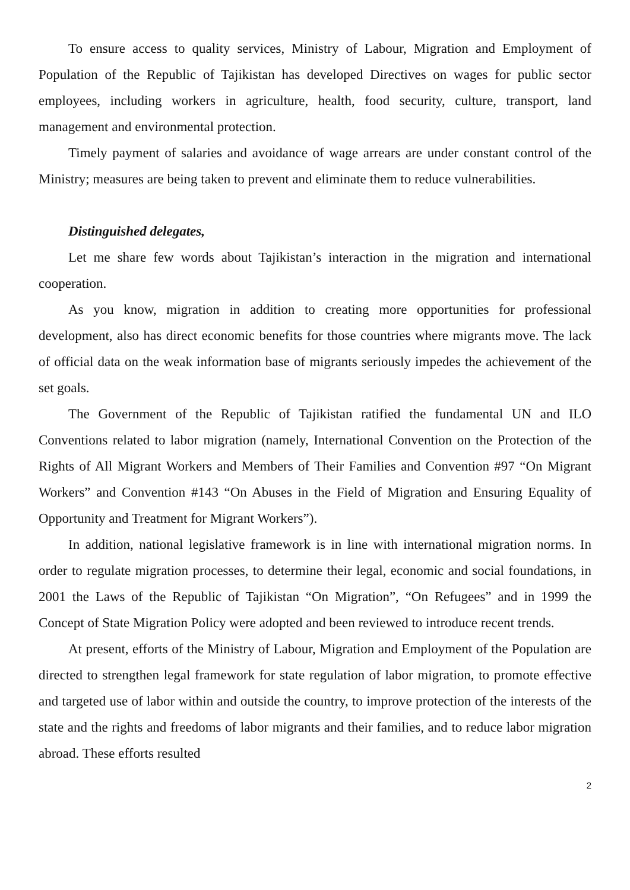To ensure access to quality services, Ministry of Labour, Migration and Employment of Population of the Republic of Tajikistan has developed Directives on wages for public sector employees, including workers in agriculture, health, food security, culture, transport, land management and environmental protection.
Timely payment of salaries and avoidance of wage arrears are under constant control of the Ministry; measures are being taken to prevent and eliminate them to reduce vulnerabilities.
Distinguished delegates,
Let me share few words about Tajikistan’s interaction in the migration and international cooperation.
As you know, migration in addition to creating more opportunities for professional development, also has direct economic benefits for those countries where migrants move. The lack of official data on the weak information base of migrants seriously impedes the achievement of the set goals.
The Government of the Republic of Tajikistan ratified the fundamental UN and ILO Conventions related to labor migration (namely, International Convention on the Protection of the Rights of All Migrant Workers and Members of Their Families and Convention #97 “On Migrant Workers” and Convention #143 “On Abuses in the Field of Migration and Ensuring Equality of Opportunity and Treatment for Migrant Workers”).
In addition, national legislative framework is in line with international migration norms. In order to regulate migration processes, to determine their legal, economic and social foundations, in 2001 the Laws of the Republic of Tajikistan “On Migration”, “On Refugees” and in 1999 the Concept of State Migration Policy were adopted and been reviewed to introduce recent trends.
At present, efforts of the Ministry of Labour, Migration and Employment of the Population are directed to strengthen legal framework for state regulation of labor migration, to promote effective and targeted use of labor within and outside the country, to improve protection of the interests of the state and the rights and freedoms of labor migrants and their families, and to reduce labor migration abroad. These efforts resulted
2